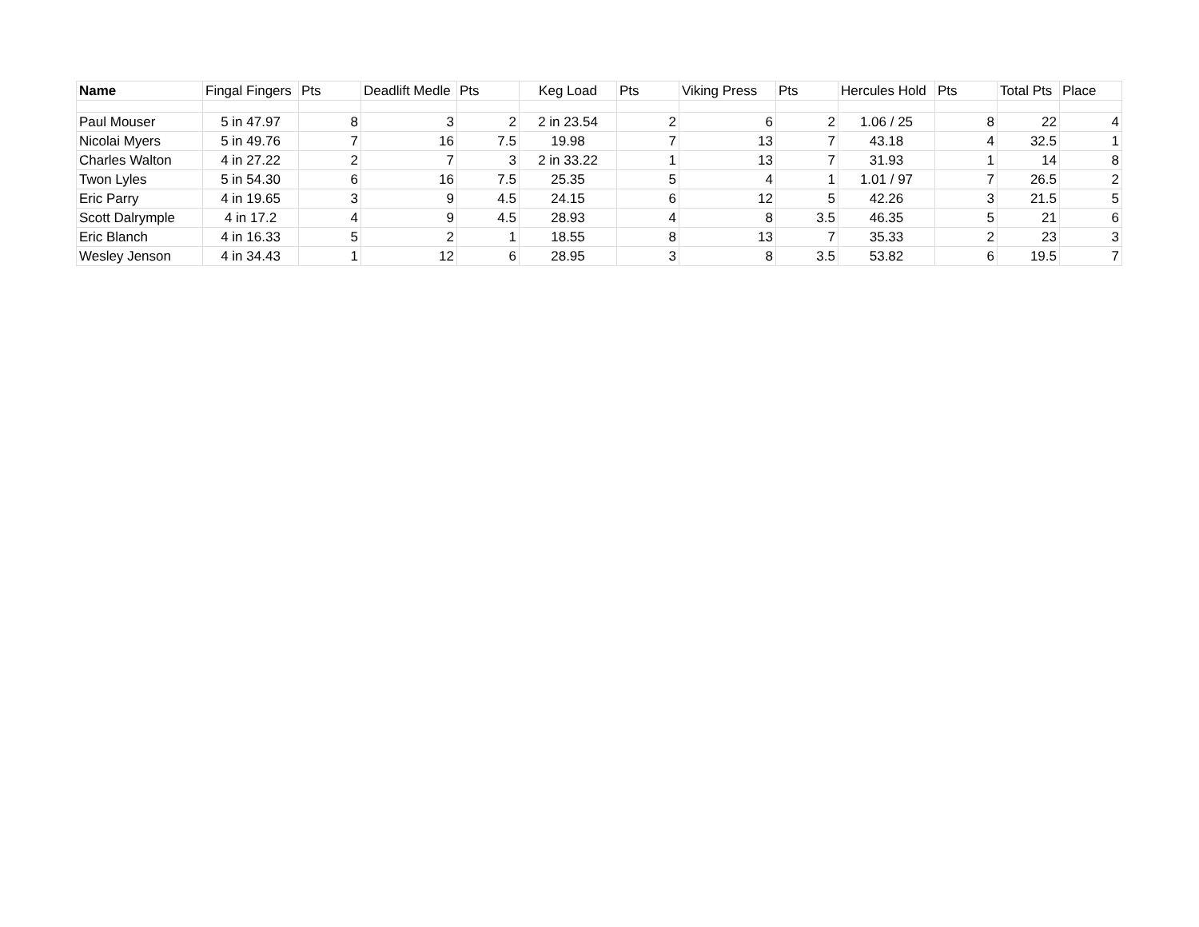| Name | Fingal Fingers | Pts | Deadlift Medle | Pts | Keg Load | Pts | Viking Press | Pts | Hercules Hold | Pts | Total Pts | Place |
| --- | --- | --- | --- | --- | --- | --- | --- | --- | --- | --- | --- | --- |
| Paul Mouser | 5 in 47.97 | 8 | 3 | 2 | 2 in 23.54 | 2 | 6 | 2 | 1.06 / 25 | 8 | 22 | 4 |
| Nicolai Myers | 5 in 49.76 | 7 | 16 | 7.5 | 19.98 | 7 | 13 | 7 | 43.18 | 4 | 32.5 | 1 |
| Charles Walton | 4 in 27.22 | 2 | 7 | 3 | 2 in 33.22 | 1 | 13 | 7 | 31.93 | 1 | 14 | 8 |
| Twon Lyles | 5 in 54.30 | 6 | 16 | 7.5 | 25.35 | 5 | 4 | 1 | 1.01 / 97 | 7 | 26.5 | 2 |
| Eric Parry | 4 in 19.65 | 3 | 9 | 4.5 | 24.15 | 6 | 12 | 5 | 42.26 | 3 | 21.5 | 5 |
| Scott Dalrymple | 4 in 17.2 | 4 | 9 | 4.5 | 28.93 | 4 | 8 | 3.5 | 46.35 | 5 | 21 | 6 |
| Eric Blanch | 4 in 16.33 | 5 | 2 | 1 | 18.55 | 8 | 13 | 7 | 35.33 | 2 | 23 | 3 |
| Wesley Jenson | 4 in 34.43 | 1 | 12 | 6 | 28.95 | 3 | 8 | 3.5 | 53.82 | 6 | 19.5 | 7 |